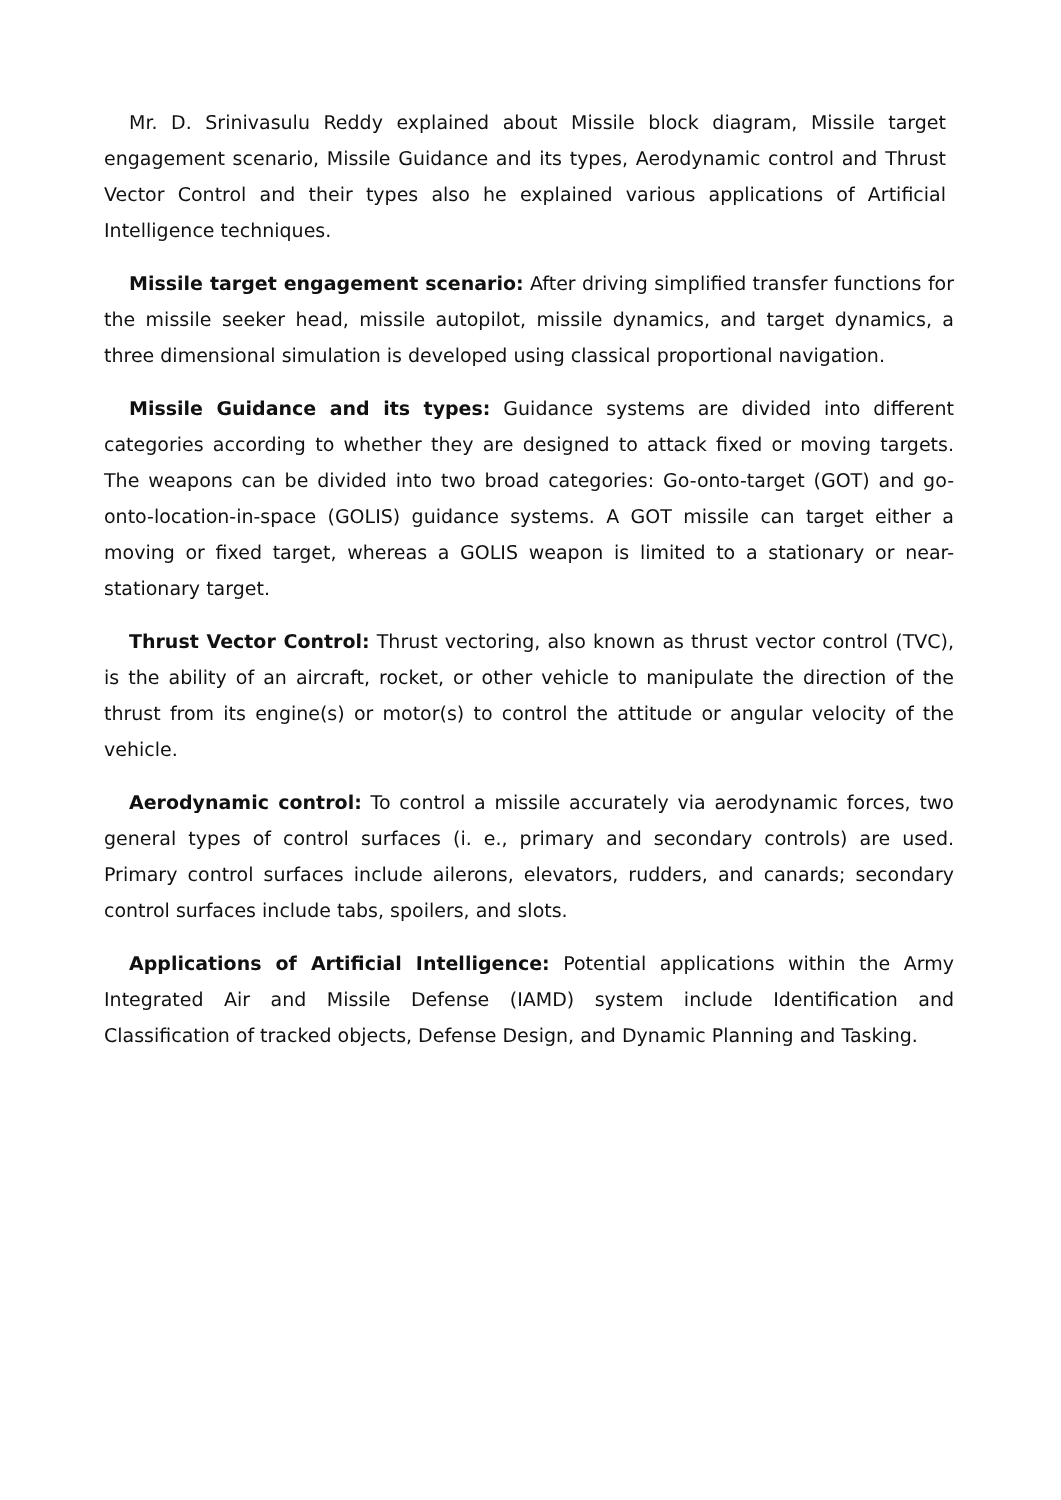Mr. D. Srinivasulu Reddy explained about Missile block diagram, Missile target engagement scenario, Missile Guidance and its types, Aerodynamic control and Thrust Vector Control and their types also he explained various applications of Artificial Intelligence techniques.
Missile target engagement scenario: After driving simplified transfer functions for the missile seeker head, missile autopilot, missile dynamics, and target dynamics, a three dimensional simulation is developed using classical proportional navigation.
Missile Guidance and its types: Guidance systems are divided into different categories according to whether they are designed to attack fixed or moving targets. The weapons can be divided into two broad categories: Go-onto-target (GOT) and go-onto-location-in-space (GOLIS) guidance systems. A GOT missile can target either a moving or fixed target, whereas a GOLIS weapon is limited to a stationary or near-stationary target.
Thrust Vector Control: Thrust vectoring, also known as thrust vector control (TVC), is the ability of an aircraft, rocket, or other vehicle to manipulate the direction of the thrust from its engine(s) or motor(s) to control the attitude or angular velocity of the vehicle.
Aerodynamic control: To control a missile accurately via aerodynamic forces, two general types of control surfaces (i. e., primary and secondary controls) are used. Primary control surfaces include ailerons, elevators, rudders, and canards; secondary control surfaces include tabs, spoilers, and slots.
Applications of Artificial Intelligence: Potential applications within the Army Integrated Air and Missile Defense (IAMD) system include Identification and Classification of tracked objects, Defense Design, and Dynamic Planning and Tasking.